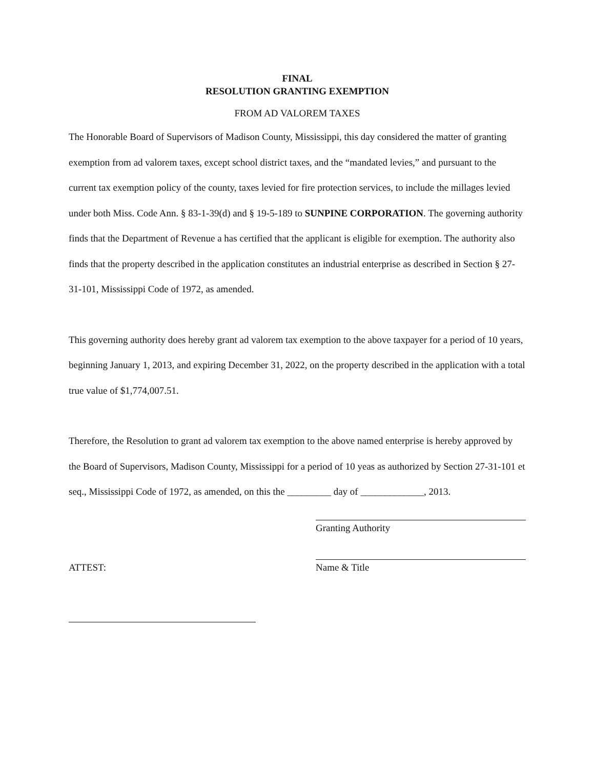FINAL
RESOLUTION GRANTING EXEMPTION
FROM AD VALOREM TAXES
The Honorable Board of Supervisors of Madison County, Mississippi, this day considered the matter of granting exemption from ad valorem taxes, except school district taxes, and the “mandated levies,” and pursuant to the current tax exemption policy of the county, taxes levied for fire protection services, to include the millages levied under both Miss. Code Ann. § 83-1-39(d) and § 19-5-189 to SUNPINE CORPORATION. The governing authority finds that the Department of Revenue a has certified that the applicant is eligible for exemption. The authority also finds that the property described in the application constitutes an industrial enterprise as described in Section § 27-31-101, Mississippi Code of 1972, as amended.
This governing authority does hereby grant ad valorem tax exemption to the above taxpayer for a period of 10 years, beginning January 1, 2013, and expiring December 31, 2022, on the property described in the application with a total true value of $1,774,007.51.
Therefore, the Resolution to grant ad valorem tax exemption to the above named enterprise is hereby approved by the Board of Supervisors, Madison County, Mississippi for a period of 10 yeas as authorized by Section 27-31-101 et seq., Mississippi Code of 1972, as amended, on this the _________ day of _____________, 2013.
Granting Authority
ATTEST:
Name & Title